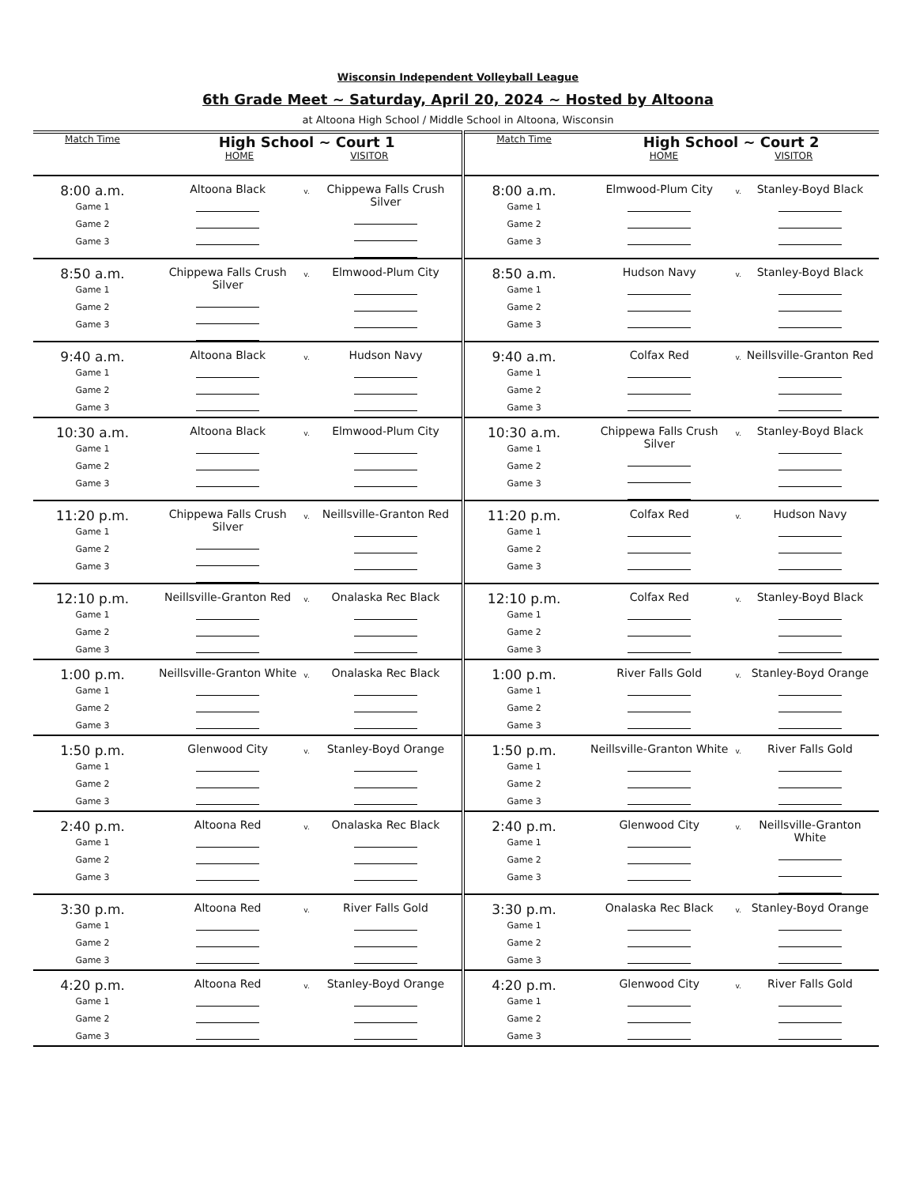Wisconsin Independent Volleyball League
6th Grade Meet ~ Saturday, April 20, 2024 ~ Hosted by Altoona
at Altoona High School / Middle School in Altoona, Wisconsin
| Match Time | High School ~ Court 1 HOME VISITOR | | | Match Time | High School ~ Court 2 HOME VISITOR | | |
| --- | --- | --- | --- | --- | --- | --- | --- |
| 8:00 a.m. Game 1 Game 2 Game 3 | Altoona Black | v. | Chippewa Falls Crush Silver | 8:00 a.m. Game 1 Game 2 Game 3 | Elmwood-Plum City | v. | Stanley-Boyd Black |
| 8:50 a.m. Game 1 Game 2 Game 3 | Chippewa Falls Crush Silver | v. | Elmwood-Plum City | 8:50 a.m. Game 1 Game 2 Game 3 | Hudson Navy | v. | Stanley-Boyd Black |
| 9:40 a.m. Game 1 Game 2 Game 3 | Altoona Black | v. | Hudson Navy | 9:40 a.m. Game 1 Game 2 Game 3 | Colfax Red | v. | Neillsville-Granton Red |
| 10:30 a.m. Game 1 Game 2 Game 3 | Altoona Black | v. | Elmwood-Plum City | 10:30 a.m. Game 1 Game 2 Game 3 | Chippewa Falls Crush Silver | v. | Stanley-Boyd Black |
| 11:20 p.m. Game 1 Game 2 Game 3 | Chippewa Falls Crush Silver | v. | Neillsville-Granton Red | 11:20 p.m. Game 1 Game 2 Game 3 | Colfax Red | v. | Hudson Navy |
| 12:10 p.m. Game 1 Game 2 Game 3 | Neillsville-Granton Red | v. | Onalaska Rec Black | 12:10 p.m. Game 1 Game 2 Game 3 | Colfax Red | v. | Stanley-Boyd Black |
| 1:00 p.m. Game 1 Game 2 Game 3 | Neillsville-Granton White | v. | Onalaska Rec Black | 1:00 p.m. Game 1 Game 2 Game 3 | River Falls Gold | v. | Stanley-Boyd Orange |
| 1:50 p.m. Game 1 Game 2 Game 3 | Glenwood City | v. | Stanley-Boyd Orange | 1:50 p.m. Game 1 Game 2 Game 3 | Neillsville-Granton White | v. | River Falls Gold |
| 2:40 p.m. Game 1 Game 2 Game 3 | Altoona Red | v. | Onalaska Rec Black | 2:40 p.m. Game 1 Game 2 Game 3 | Glenwood City | v. | Neillsville-Granton White |
| 3:30 p.m. Game 1 Game 2 Game 3 | Altoona Red | v. | River Falls Gold | 3:30 p.m. Game 1 Game 2 Game 3 | Onalaska Rec Black | v. | Stanley-Boyd Orange |
| 4:20 p.m. Game 1 Game 2 Game 3 | Altoona Red | v. | Stanley-Boyd Orange | 4:20 p.m. Game 1 Game 2 Game 3 | Glenwood City | v. | River Falls Gold |